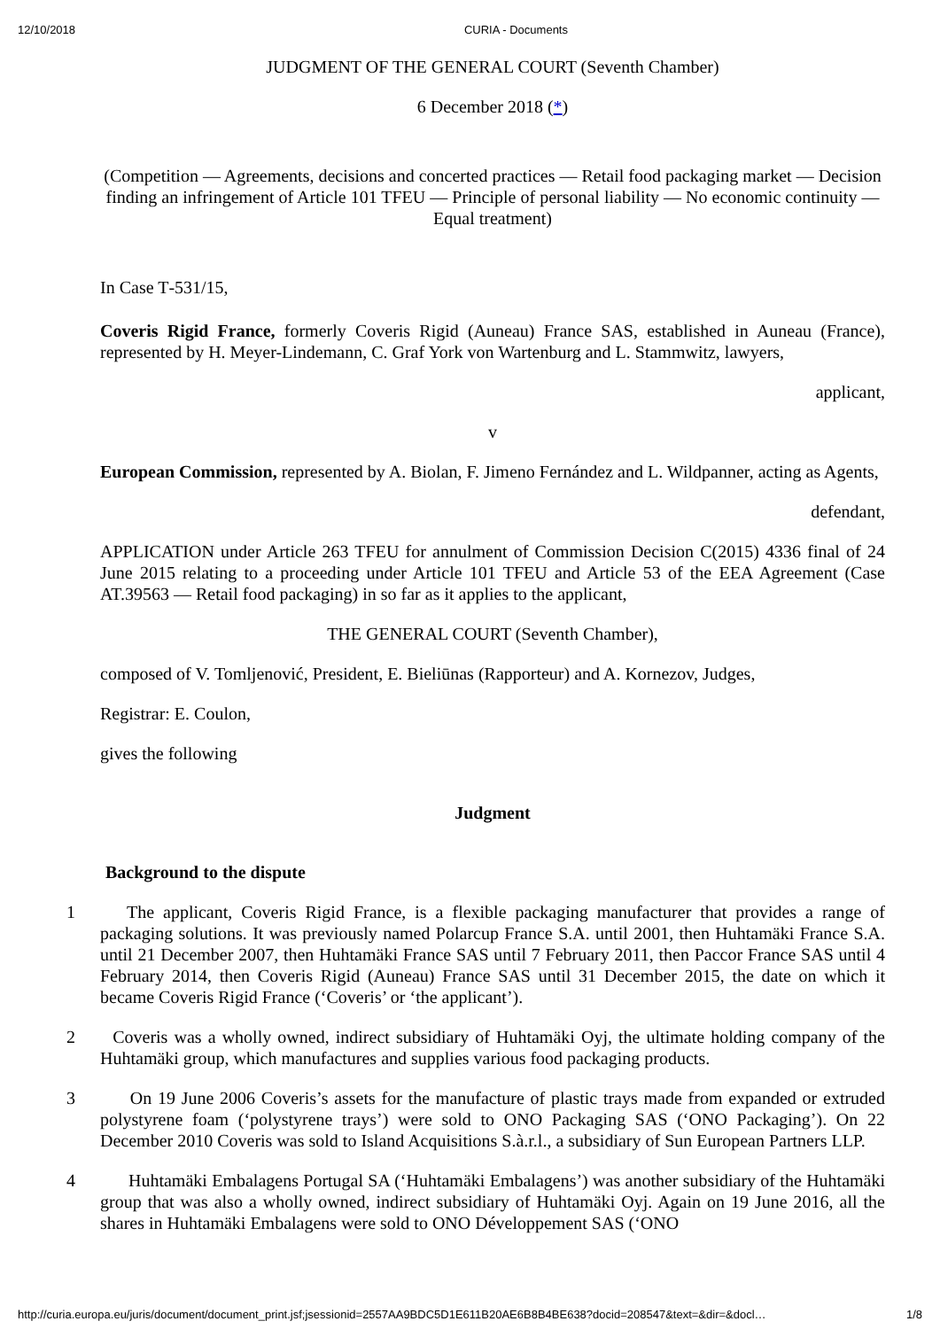12/10/2018 CURIA - Documents
JUDGMENT OF THE GENERAL COURT (Seventh Chamber)
6 December 2018 (*)
(Competition — Agreements, decisions and concerted practices — Retail food packaging market — Decision finding an infringement of Article 101 TFEU — Principle of personal liability — No economic continuity — Equal treatment)
In Case T‑531/15,
Coveris Rigid France, formerly Coveris Rigid (Auneau) France SAS, established in Auneau (France), represented by H. Meyer-Lindemann, C. Graf York von Wartenburg and L. Stammwitz, lawyers,
applicant,
v
European Commission, represented by A. Biolan, F. Jimeno Fernández and L. Wildpanner, acting as Agents,
defendant,
APPLICATION under Article 263 TFEU for annulment of Commission Decision C(2015) 4336 final of 24 June 2015 relating to a proceeding under Article 101 TFEU and Article 53 of the EEA Agreement (Case AT.39563 — Retail food packaging) in so far as it applies to the applicant,
THE GENERAL COURT (Seventh Chamber),
composed of V. Tomljenović, President, E. Bieliūnas (Rapporteur) and A. Kornezov, Judges,
Registrar: E. Coulon,
gives the following
Judgment
Background to the dispute
1 The applicant, Coveris Rigid France, is a flexible packaging manufacturer that provides a range of packaging solutions. It was previously named Polarcup France S.A. until 2001, then Huhtamäki France S.A. until 21 December 2007, then Huhtamäki France SAS until 7 February 2011, then Paccor France SAS until 4 February 2014, then Coveris Rigid (Auneau) France SAS until 31 December 2015, the date on which it became Coveris Rigid France (‘Coveris’ or ‘the applicant’).
2 Coveris was a wholly owned, indirect subsidiary of Huhtamäki Oyj, the ultimate holding company of the Huhtamäki group, which manufactures and supplies various food packaging products.
3 On 19 June 2006 Coveris’s assets for the manufacture of plastic trays made from expanded or extruded polystyrene foam (‘polystyrene trays’) were sold to ONO Packaging SAS (‘ONO Packaging’). On 22 December 2010 Coveris was sold to Island Acquisitions S.à.r.l., a subsidiary of Sun European Partners LLP.
4 Huhtamäki Embalagens Portugal SA (‘Huhtamäki Embalagens’) was another subsidiary of the Huhtamäki group that was also a wholly owned, indirect subsidiary of Huhtamäki Oyj. Again on 19 June 2016, all the shares in Huhtamäki Embalagens were sold to ONO Développement SAS (‘ONO
http://curia.europa.eu/juris/document/document_print.jsf;jsessionid=2557AA9BDC5D1E611B20AE6B8B4BE638?docid=208547&text=&dir=&docl… 1/8